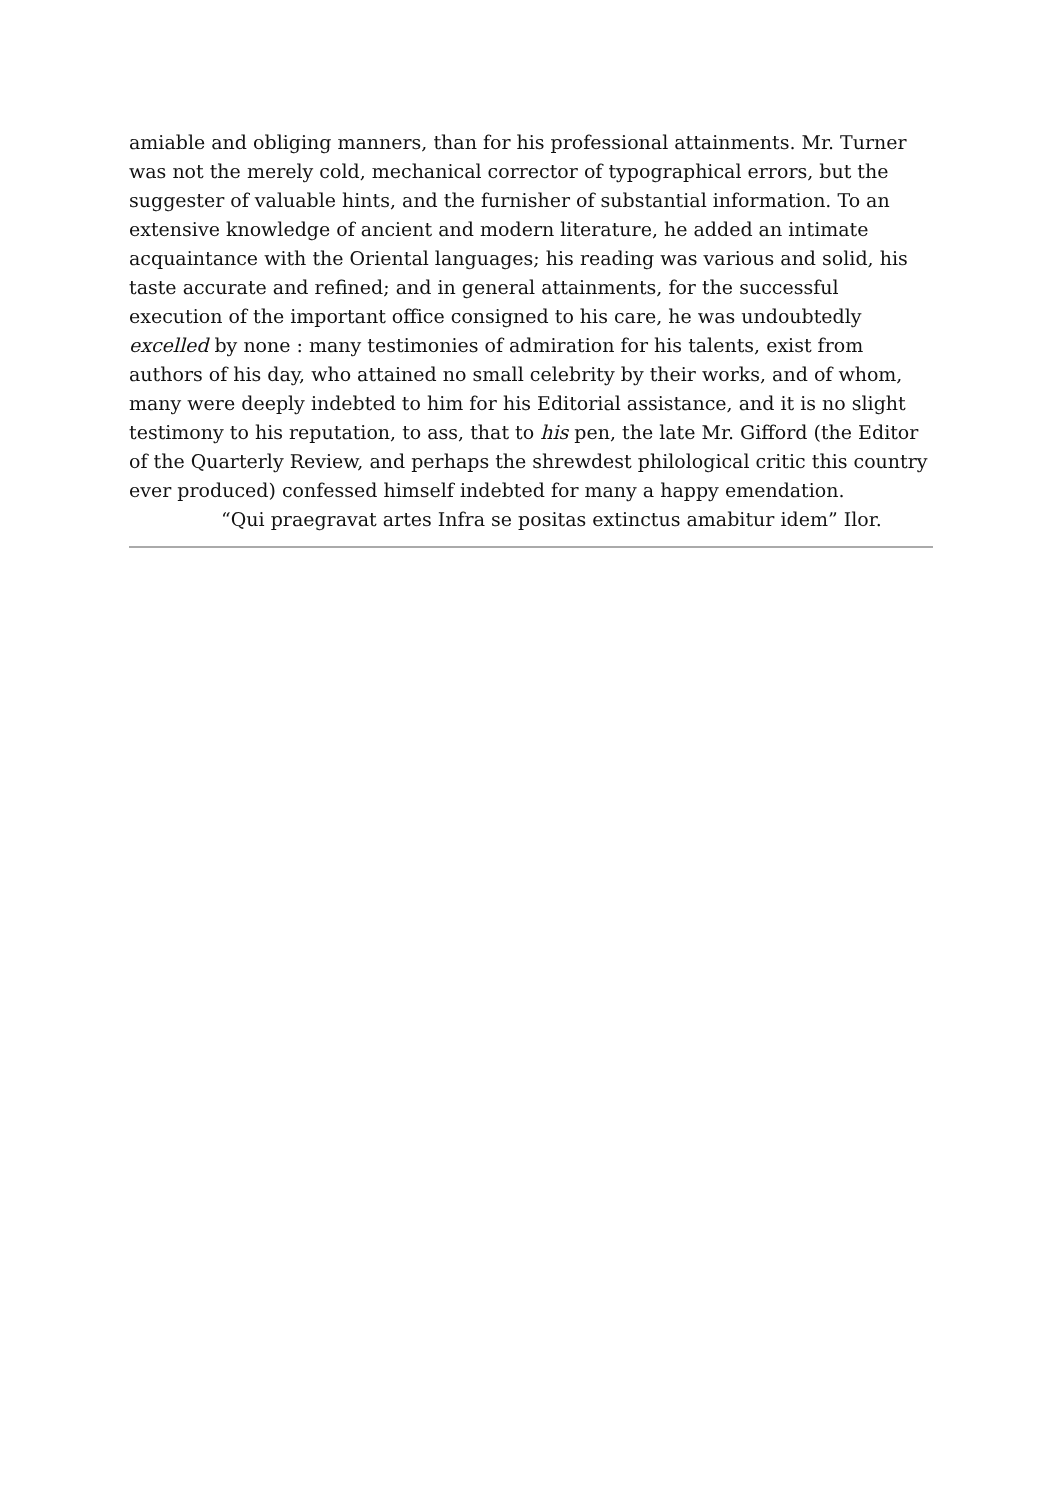amiable and obliging manners, than for his professional attainments. Mr. Turner was not the merely cold, mechanical corrector of typographical errors, but the suggester of valuable hints, and the furnisher of substantial information. To an extensive knowledge of ancient and modern literature, he added an intimate acquaintance with the Oriental languages; his reading was various and solid, his taste accurate and refined; and in general attainments, for the successful execution of the important office consigned to his care, he was undoubtedly excelled by none : many testimonies of admiration for his talents, exist from authors of his day, who attained no small celebrity by their works, and of whom, many were deeply indebted to him for his Editorial assistance, and it is no slight testimony to his reputation, to ass, that to his pen, the late Mr. Gifford (the Editor of the Quarterly Review, and perhaps the shrewdest philological critic this country ever produced) confessed himself indebted for many a happy emendation.
“Qui praegravat artes Infra se positas extinctus amabitur idem” Ilor.